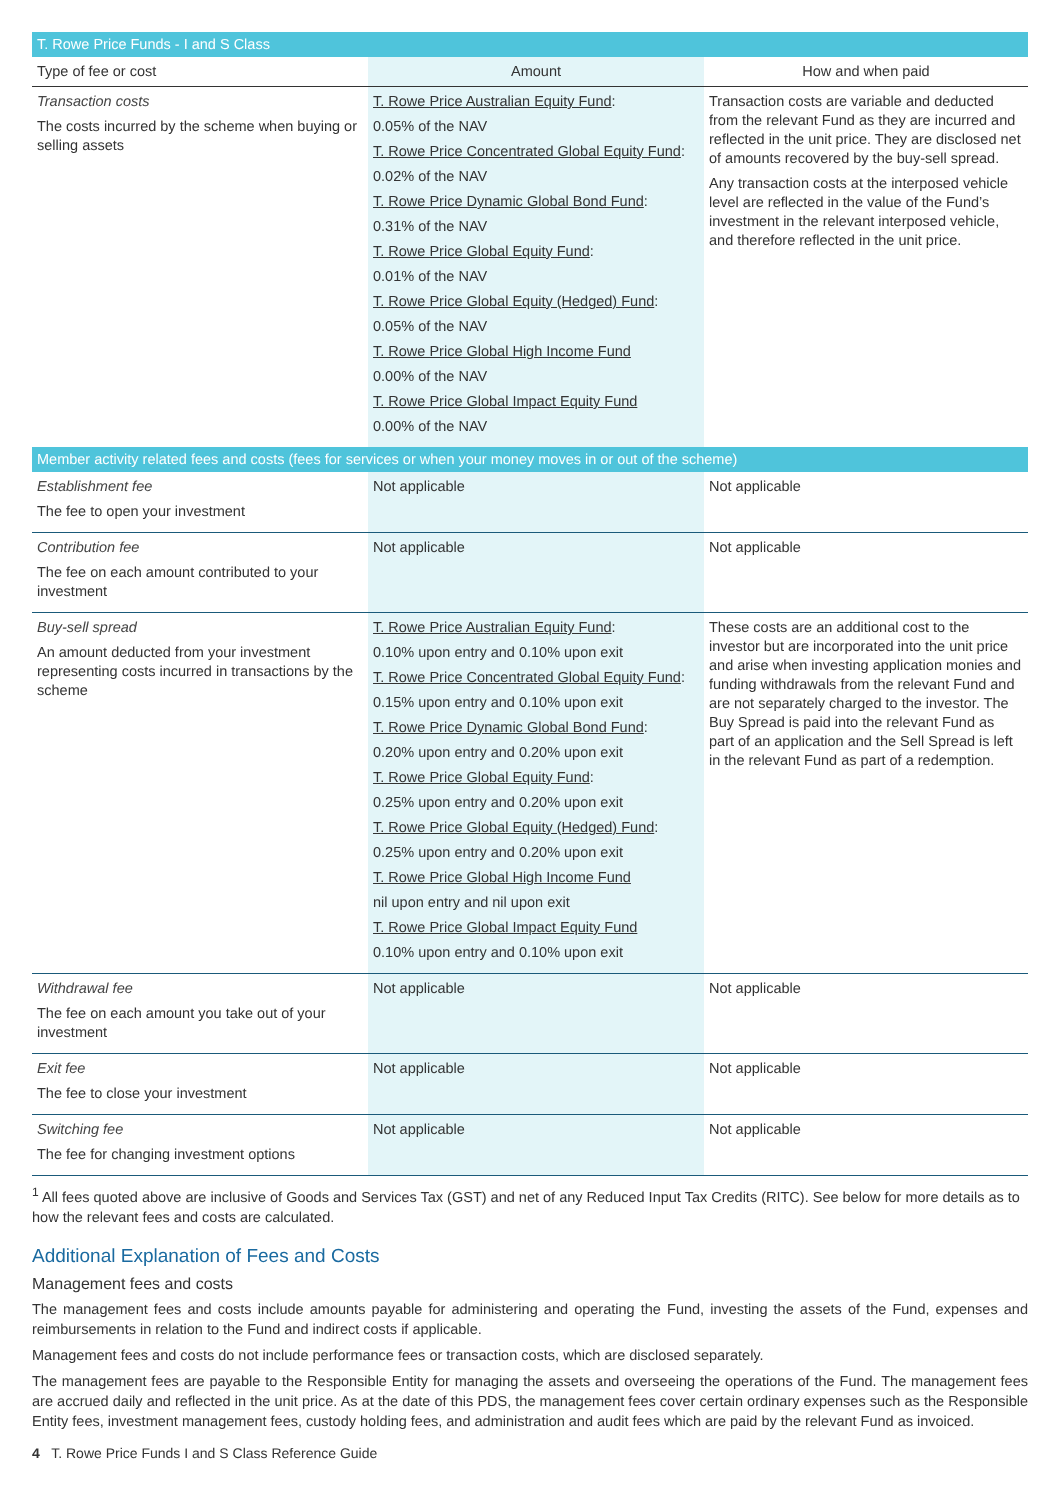| T. Rowe Price Funds - I and S Class | | |
| Type of fee or cost | Amount | How and when paid |
| Transaction costs The costs incurred by the scheme when buying or selling assets | T. Rowe Price Australian Equity Fund : 0.05% of the NAV T. Rowe Price Concentrated Global Equity Fund : 0.02% of the NAV T. Rowe Price Dynamic Global Bond Fund : 0.31% of the NAV T. Rowe Price Global Equity Fund : 0.01% of the NAV T. Rowe Price Global Equity (Hedged) Fund : 0.05% of the NAV T. Rowe Price Global High Income Fund 0.00% of the NAV T. Rowe Price Global Impact Equity Fund 0.00% of the NAV | Transaction costs are variable and deducted from the relevant Fund as they are incurred and reflected in the unit price. They are disclosed net of amounts recovered by the buy-sell spread. Any transaction costs at the interposed vehicle level are reflected in the value of the Fund’s investment in the relevant interposed vehicle, and therefore reflected in the unit price. |
| Member activity related fees and costs (fees for services or when your money moves in or out of the scheme) | | |
| Establishment fee The fee to open your investment | Not applicable | Not applicable |
| Contribution fee The fee on each amount contributed to your investment | Not applicable | Not applicable |
| Buy-sell spread An amount deducted from your investment representing costs incurred in transactions by the scheme | T. Rowe Price Australian Equity Fund : 0.10% upon entry and 0.10% upon exit T. Rowe Price Concentrated Global Equity Fund : 0.15% upon entry and 0.10% upon exit T. Rowe Price Dynamic Global Bond Fund : 0.20% upon entry and 0.20% upon exit T. Rowe Price Global Equity Fund : 0.25% upon entry and 0.20% upon exit T. Rowe Price Global Equity (Hedged) Fund : 0.25% upon entry and 0.20% upon exit T. Rowe Price Global High Income Fund nil upon entry and nil upon exit T. Rowe Price Global Impact Equity Fund 0.10% upon entry and 0.10% upon exit | These costs are an additional cost to the investor but are incorporated into the unit price and arise when investing application monies and funding withdrawals from the relevant Fund and are not separately charged to the investor. The Buy Spread is paid into the relevant Fund as part of an application and the Sell Spread is left in the relevant Fund as part of a redemption. |
| Withdrawal fee The fee on each amount you take out of your investment | Not applicable | Not applicable |
| Exit fee The fee to close your investment | Not applicable | Not applicable |
| Switching fee The fee for changing investment options | Not applicable | Not applicable |
<sup>1</sup> All fees quoted above are inclusive of Goods and Services Tax (GST) and net of any Reduced Input Tax Credits (RITC). See below for more details as to how the relevant fees and costs are calculated.
Additional Explanation of Fees and Costs
Management fees and costs
The management fees and costs include amounts payable for administering and operating the Fund, investing the assets of the Fund, expenses and reimbursements in relation to the Fund and indirect costs if applicable.
Management fees and costs do not include performance fees or transaction costs, which are disclosed separately.
The management fees are payable to the Responsible Entity for managing the assets and overseeing the operations of the Fund. The management fees are accrued daily and reflected in the unit price. As at the date of this PDS, the management fees cover certain ordinary expenses such as the Responsible Entity fees, investment management fees, custody holding fees, and administration and audit fees which are paid by the relevant Fund as invoiced.
4 T. Rowe Price Funds I and S Class Reference Guide